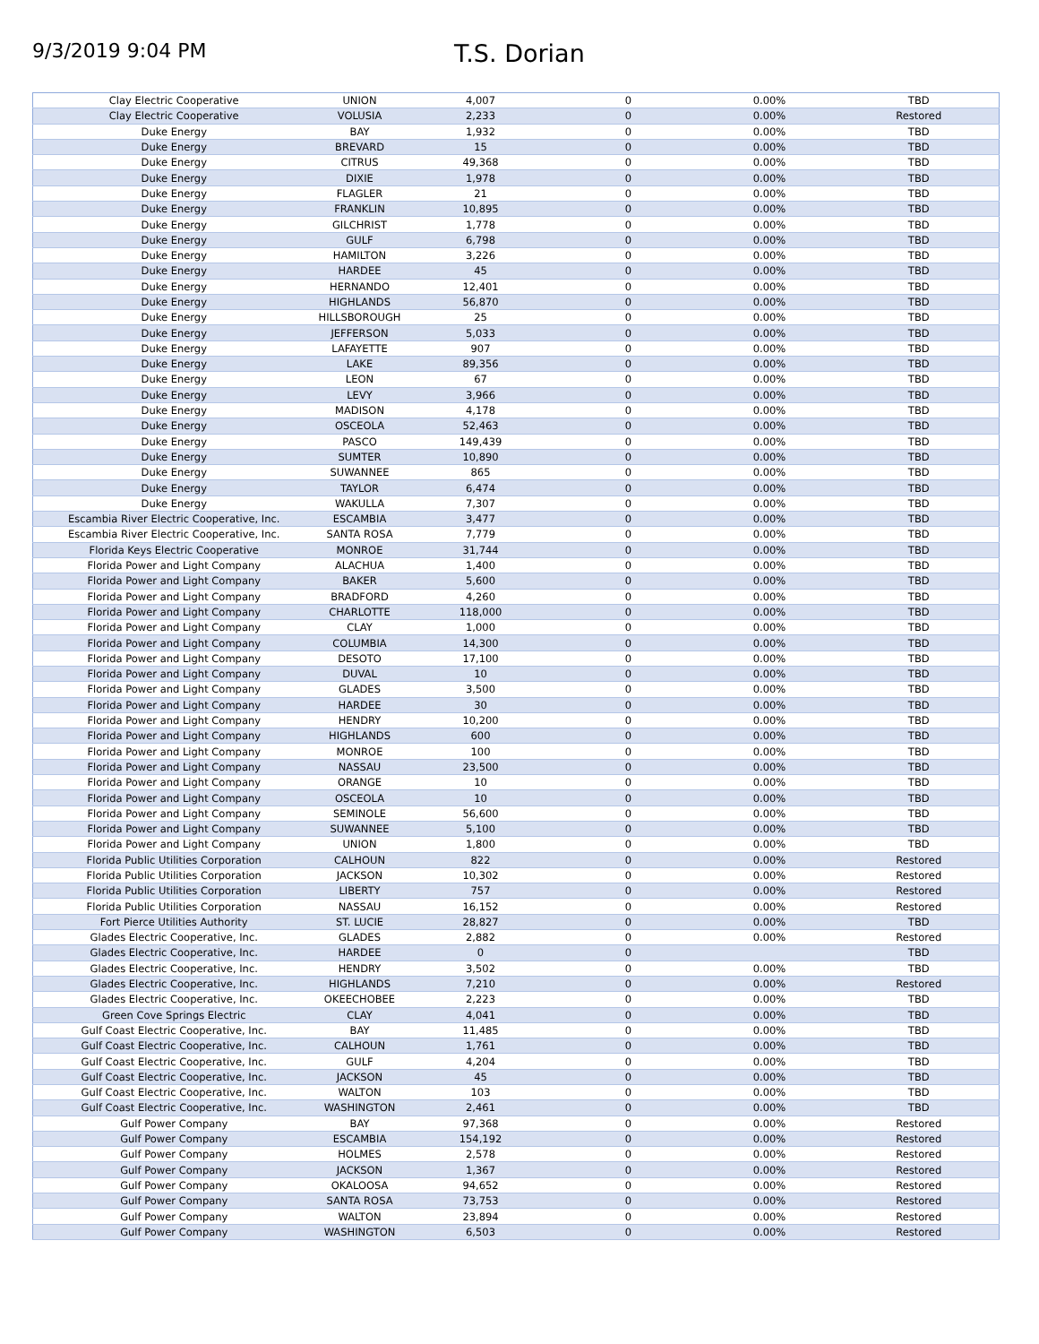9/3/2019 9:04 PM T.S. Dorian
| Clay Electric Cooperative | UNION | 4,007 | 0 | 0.00% | TBD |
| Clay Electric Cooperative | VOLUSIA | 2,233 | 0 | 0.00% | Restored |
| Duke Energy | BAY | 1,932 | 0 | 0.00% | TBD |
| Duke Energy | BREVARD | 15 | 0 | 0.00% | TBD |
| Duke Energy | CITRUS | 49,368 | 0 | 0.00% | TBD |
| Duke Energy | DIXIE | 1,978 | 0 | 0.00% | TBD |
| Duke Energy | FLAGLER | 21 | 0 | 0.00% | TBD |
| Duke Energy | FRANKLIN | 10,895 | 0 | 0.00% | TBD |
| Duke Energy | GILCHRIST | 1,778 | 0 | 0.00% | TBD |
| Duke Energy | GULF | 6,798 | 0 | 0.00% | TBD |
| Duke Energy | HAMILTON | 3,226 | 0 | 0.00% | TBD |
| Duke Energy | HARDEE | 45 | 0 | 0.00% | TBD |
| Duke Energy | HERNANDO | 12,401 | 0 | 0.00% | TBD |
| Duke Energy | HIGHLANDS | 56,870 | 0 | 0.00% | TBD |
| Duke Energy | HILLSBOROUGH | 25 | 0 | 0.00% | TBD |
| Duke Energy | JEFFERSON | 5,033 | 0 | 0.00% | TBD |
| Duke Energy | LAFAYETTE | 907 | 0 | 0.00% | TBD |
| Duke Energy | LAKE | 89,356 | 0 | 0.00% | TBD |
| Duke Energy | LEON | 67 | 0 | 0.00% | TBD |
| Duke Energy | LEVY | 3,966 | 0 | 0.00% | TBD |
| Duke Energy | MADISON | 4,178 | 0 | 0.00% | TBD |
| Duke Energy | OSCEOLA | 52,463 | 0 | 0.00% | TBD |
| Duke Energy | PASCO | 149,439 | 0 | 0.00% | TBD |
| Duke Energy | SUMTER | 10,890 | 0 | 0.00% | TBD |
| Duke Energy | SUWANNEE | 865 | 0 | 0.00% | TBD |
| Duke Energy | TAYLOR | 6,474 | 0 | 0.00% | TBD |
| Duke Energy | WAKULLA | 7,307 | 0 | 0.00% | TBD |
| Escambia River Electric Cooperative, Inc. | ESCAMBIA | 3,477 | 0 | 0.00% | TBD |
| Escambia River Electric Cooperative, Inc. | SANTA ROSA | 7,779 | 0 | 0.00% | TBD |
| Florida Keys Electric Cooperative | MONROE | 31,744 | 0 | 0.00% | TBD |
| Florida Power and Light Company | ALACHUA | 1,400 | 0 | 0.00% | TBD |
| Florida Power and Light Company | BAKER | 5,600 | 0 | 0.00% | TBD |
| Florida Power and Light Company | BRADFORD | 4,260 | 0 | 0.00% | TBD |
| Florida Power and Light Company | CHARLOTTE | 118,000 | 0 | 0.00% | TBD |
| Florida Power and Light Company | CLAY | 1,000 | 0 | 0.00% | TBD |
| Florida Power and Light Company | COLUMBIA | 14,300 | 0 | 0.00% | TBD |
| Florida Power and Light Company | DESOTO | 17,100 | 0 | 0.00% | TBD |
| Florida Power and Light Company | DUVAL | 10 | 0 | 0.00% | TBD |
| Florida Power and Light Company | GLADES | 3,500 | 0 | 0.00% | TBD |
| Florida Power and Light Company | HARDEE | 30 | 0 | 0.00% | TBD |
| Florida Power and Light Company | HENDRY | 10,200 | 0 | 0.00% | TBD |
| Florida Power and Light Company | HIGHLANDS | 600 | 0 | 0.00% | TBD |
| Florida Power and Light Company | MONROE | 100 | 0 | 0.00% | TBD |
| Florida Power and Light Company | NASSAU | 23,500 | 0 | 0.00% | TBD |
| Florida Power and Light Company | ORANGE | 10 | 0 | 0.00% | TBD |
| Florida Power and Light Company | OSCEOLA | 10 | 0 | 0.00% | TBD |
| Florida Power and Light Company | SEMINOLE | 56,600 | 0 | 0.00% | TBD |
| Florida Power and Light Company | SUWANNEE | 5,100 | 0 | 0.00% | TBD |
| Florida Power and Light Company | UNION | 1,800 | 0 | 0.00% | TBD |
| Florida Public Utilities Corporation | CALHOUN | 822 | 0 | 0.00% | Restored |
| Florida Public Utilities Corporation | JACKSON | 10,302 | 0 | 0.00% | Restored |
| Florida Public Utilities Corporation | LIBERTY | 757 | 0 | 0.00% | Restored |
| Florida Public Utilities Corporation | NASSAU | 16,152 | 0 | 0.00% | Restored |
| Fort Pierce Utilities Authority | ST. LUCIE | 28,827 | 0 | 0.00% | TBD |
| Glades Electric Cooperative, Inc. | GLADES | 2,882 | 0 | 0.00% | Restored |
| Glades Electric Cooperative, Inc. | HARDEE | 0 | 0 | | TBD |
| Glades Electric Cooperative, Inc. | HENDRY | 3,502 | 0 | 0.00% | TBD |
| Glades Electric Cooperative, Inc. | HIGHLANDS | 7,210 | 0 | 0.00% | Restored |
| Glades Electric Cooperative, Inc. | OKEECHOBEE | 2,223 | 0 | 0.00% | TBD |
| Green Cove Springs Electric | CLAY | 4,041 | 0 | 0.00% | TBD |
| Gulf Coast Electric Cooperative, Inc. | BAY | 11,485 | 0 | 0.00% | TBD |
| Gulf Coast Electric Cooperative, Inc. | CALHOUN | 1,761 | 0 | 0.00% | TBD |
| Gulf Coast Electric Cooperative, Inc. | GULF | 4,204 | 0 | 0.00% | TBD |
| Gulf Coast Electric Cooperative, Inc. | JACKSON | 45 | 0 | 0.00% | TBD |
| Gulf Coast Electric Cooperative, Inc. | WALTON | 103 | 0 | 0.00% | TBD |
| Gulf Coast Electric Cooperative, Inc. | WASHINGTON | 2,461 | 0 | 0.00% | TBD |
| Gulf Power Company | BAY | 97,368 | 0 | 0.00% | Restored |
| Gulf Power Company | ESCAMBIA | 154,192 | 0 | 0.00% | Restored |
| Gulf Power Company | HOLMES | 2,578 | 0 | 0.00% | Restored |
| Gulf Power Company | JACKSON | 1,367 | 0 | 0.00% | Restored |
| Gulf Power Company | OKALOOSA | 94,652 | 0 | 0.00% | Restored |
| Gulf Power Company | SANTA ROSA | 73,753 | 0 | 0.00% | Restored |
| Gulf Power Company | WALTON | 23,894 | 0 | 0.00% | Restored |
| Gulf Power Company | WASHINGTON | 6,503 | 0 | 0.00% | Restored |